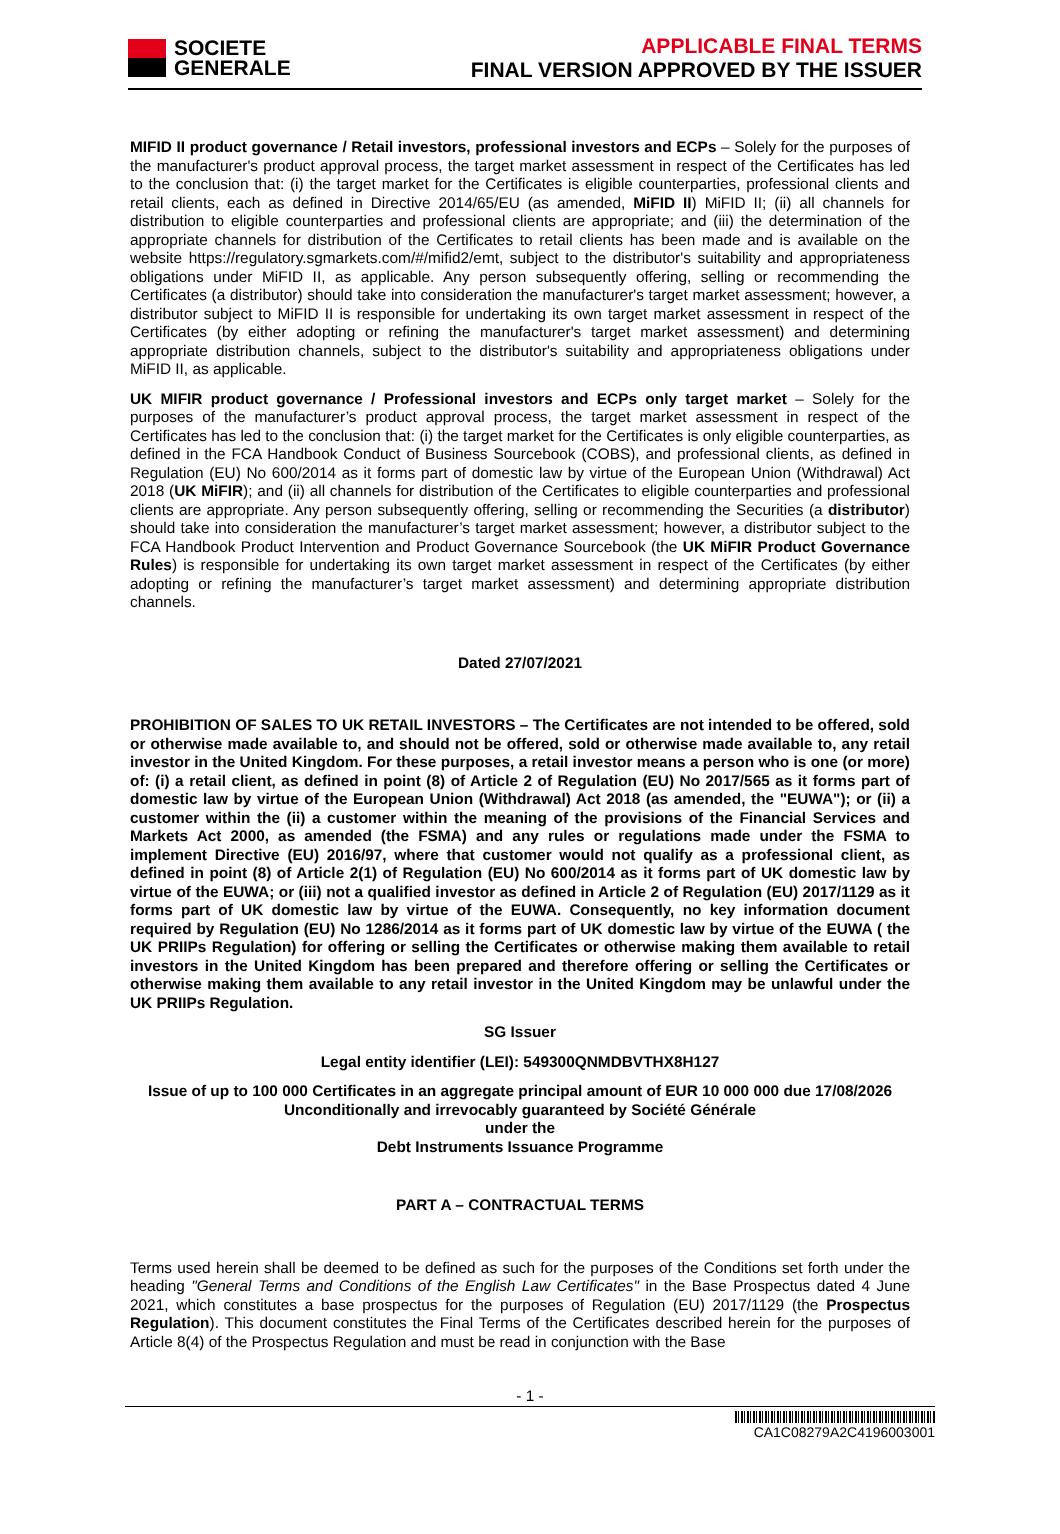SOCIETE
GENERALE
APPLICABLE FINAL TERMS
FINAL VERSION APPROVED BY THE ISSUER
MIFID II product governance / Retail investors, professional investors and ECPs – Solely for the purposes of the manufacturer's product approval process, the target market assessment in respect of the Certificates has led to the conclusion that: (i) the target market for the Certificates is eligible counterparties, professional clients and retail clients, each as defined in Directive 2014/65/EU (as amended, MiFID II) MiFID II; (ii) all channels for distribution to eligible counterparties and professional clients are appropriate; and (iii) the determination of the appropriate channels for distribution of the Certificates to retail clients has been made and is available on the website https://regulatory.sgmarkets.com/#/mifid2/emt, subject to the distributor's suitability and appropriateness obligations under MiFID II, as applicable. Any person subsequently offering, selling or recommending the Certificates (a distributor) should take into consideration the manufacturer's target market assessment; however, a distributor subject to MiFID II is responsible for undertaking its own target market assessment in respect of the Certificates (by either adopting or refining the manufacturer's target market assessment) and determining appropriate distribution channels, subject to the distributor's suitability and appropriateness obligations under MiFID II, as applicable.
UK MIFIR product governance / Professional investors and ECPs only target market – Solely for the purposes of the manufacturer’s product approval process, the target market assessment in respect of the Certificates has led to the conclusion that: (i) the target market for the Certificates is only eligible counterparties, as defined in the FCA Handbook Conduct of Business Sourcebook (COBS), and professional clients, as defined in Regulation (EU) No 600/2014 as it forms part of domestic law by virtue of the European Union (Withdrawal) Act 2018 (UK MiFIR); and (ii) all channels for distribution of the Certificates to eligible counterparties and professional clients are appropriate. Any person subsequently offering, selling or recommending the Securities (a distributor) should take into consideration the manufacturer’s target market assessment; however, a distributor subject to the FCA Handbook Product Intervention and Product Governance Sourcebook (the UK MiFIR Product Governance Rules) is responsible for undertaking its own target market assessment in respect of the Certificates (by either adopting or refining the manufacturer’s target market assessment) and determining appropriate distribution channels.
Dated 27/07/2021
PROHIBITION OF SALES TO UK RETAIL INVESTORS – The Certificates are not intended to be offered, sold or otherwise made available to, and should not be offered, sold or otherwise made available to, any retail investor in the United Kingdom. For these purposes, a retail investor means a person who is one (or more) of: (i) a retail client, as defined in point (8) of Article 2 of Regulation (EU) No 2017/565 as it forms part of domestic law by virtue of the European Union (Withdrawal) Act 2018 (as amended, the "EUWA"); or (ii) a customer within the (ii) a customer within the meaning of the provisions of the Financial Services and Markets Act 2000, as amended (the FSMA) and any rules or regulations made under the FSMA to implement Directive (EU) 2016/97, where that customer would not qualify as a professional client, as defined in point (8) of Article 2(1) of Regulation (EU) No 600/2014 as it forms part of UK domestic law by virtue of the EUWA; or (iii) not a qualified investor as defined in Article 2 of Regulation (EU) 2017/1129 as it forms part of UK domestic law by virtue of the EUWA. Consequently, no key information document required by Regulation (EU) No 1286/2014 as it forms part of UK domestic law by virtue of the EUWA ( the UK PRIIPs Regulation) for offering or selling the Certificates or otherwise making them available to retail investors in the United Kingdom has been prepared and therefore offering or selling the Certificates or otherwise making them available to any retail investor in the United Kingdom may be unlawful under the UK PRIIPs Regulation.
SG Issuer
Legal entity identifier (LEI): 549300QNMDBVTHX8H127
Issue of up to 100 000 Certificates in an aggregate principal amount of EUR 10 000 000 due 17/08/2026
Unconditionally and irrevocably guaranteed by Société Générale
under the
Debt Instruments Issuance Programme
PART A – CONTRACTUAL TERMS
Terms used herein shall be deemed to be defined as such for the purposes of the Conditions set forth under the heading "General Terms and Conditions of the English Law Certificates" in the Base Prospectus dated 4 June 2021, which constitutes a base prospectus for the purposes of Regulation (EU) 2017/1129 (the Prospectus Regulation). This document constitutes the Final Terms of the Certificates described herein for the purposes of Article 8(4) of the Prospectus Regulation and must be read in conjunction with the Base
- 1 -
CA1C08279A2C4196003001